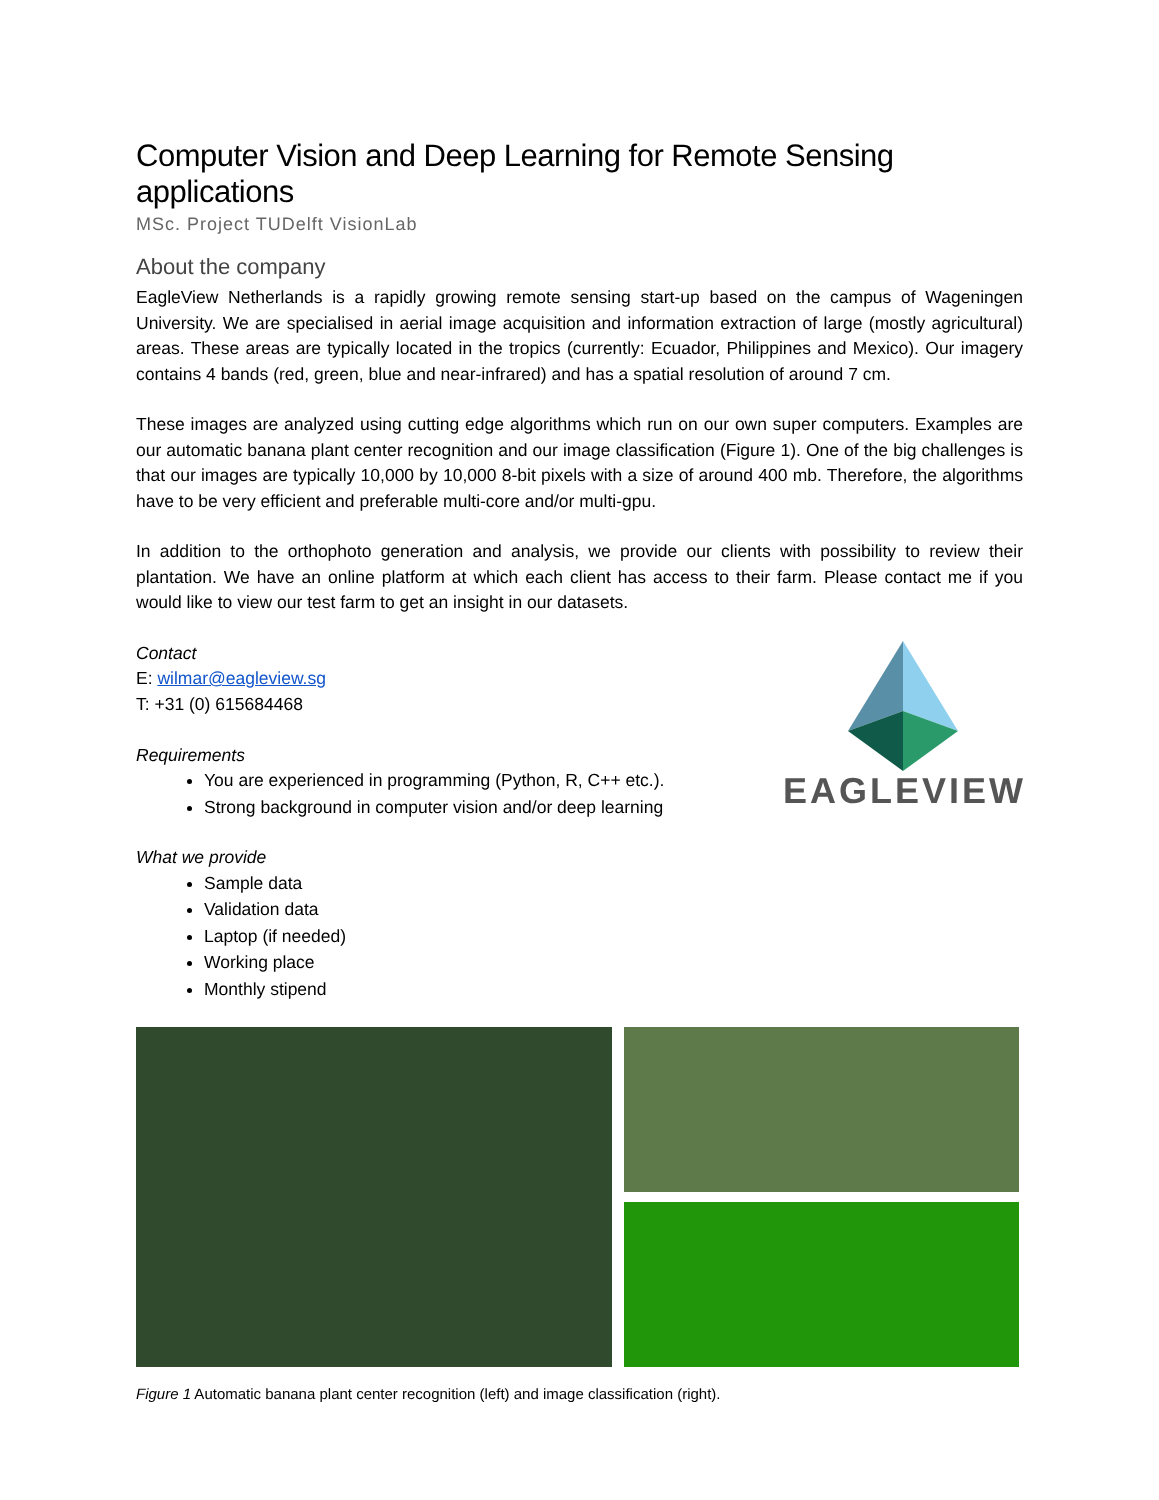Computer Vision and Deep Learning for Remote Sensing applications
MSc. Project TUDelft VisionLab
About the company
EagleView Netherlands is a rapidly growing remote sensing start-up based on the campus of Wageningen University. We are specialised in aerial image acquisition and information extraction of large (mostly agricultural) areas. These areas are typically located in the tropics (currently: Ecuador, Philippines and Mexico). Our imagery contains 4 bands (red, green, blue and near-infrared) and has a spatial resolution of around 7 cm.
These images are analyzed using cutting edge algorithms which run on our own super computers. Examples are our automatic banana plant center recognition and our image classification (Figure 1). One of the big challenges is that our images are typically 10,000 by 10,000 8-bit pixels with a size of around 400 mb. Therefore, the algorithms have to be very efficient and preferable multi-core and/or multi-gpu.
In addition to the orthophoto generation and analysis, we provide our clients with possibility to review their plantation. We have an online platform at which each client has access to their farm. Please contact me if you would like to view our test farm to get an insight in our datasets.
Contact
E: wilmar@eagleview.sg
T: +31 (0) 615684468
Requirements
You are experienced in programming (Python, R, C++ etc.).
Strong background in computer vision and/or deep learning
EAGLEVIEW
What we provide
Sample data
Validation data
Laptop (if needed)
Working place
Monthly stipend
Figure 1 Automatic banana plant center recognition (left) and image classification (right).